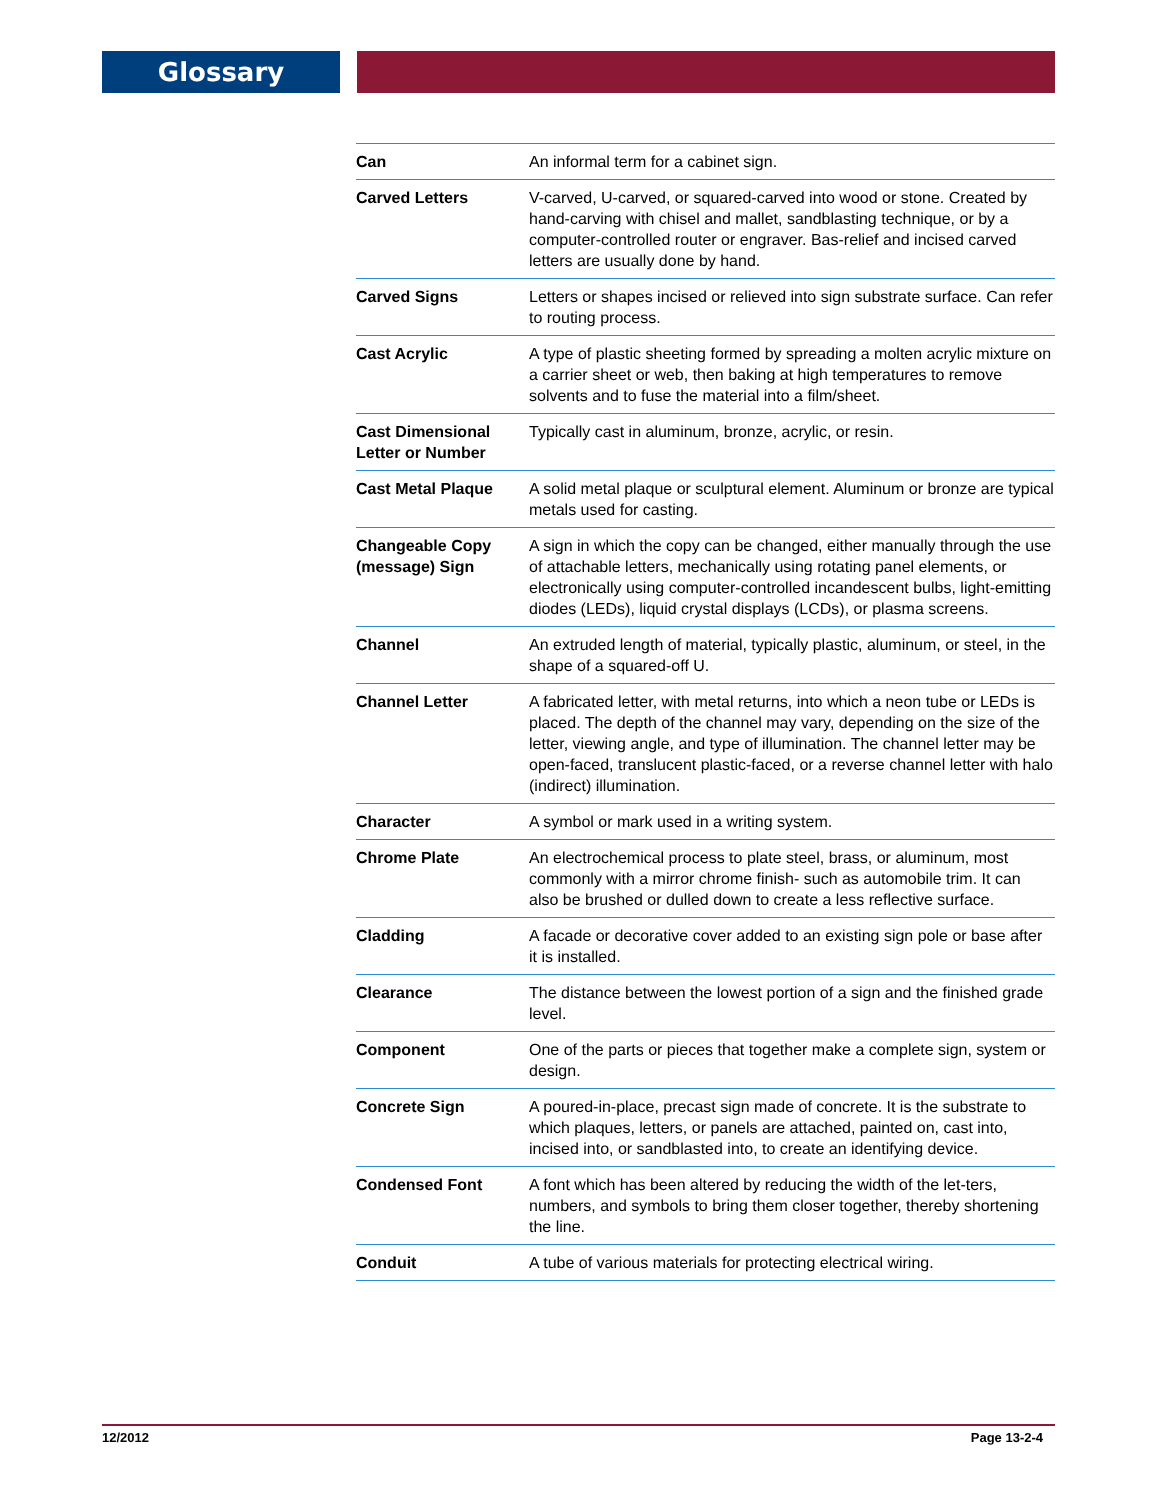Glossary
| Can | An informal term for a cabinet sign. |
| Carved Letters | V-carved, U-carved, or squared-carved into wood or stone. Created by hand-carving with chisel and mallet, sandblasting technique, or by a computer-controlled router or engraver. Bas-relief and incised carved letters are usually done by hand. |
| Carved Signs | Letters or shapes incised or relieved into sign substrate surface. Can refer to routing process. |
| Cast Acrylic | A type of plastic sheeting formed by spreading a molten acrylic mixture on a carrier sheet or web, then baking at high temperatures to remove solvents and to fuse the material into a film/sheet. |
| Cast Dimensional Letter or Number | Typically cast in aluminum, bronze, acrylic, or resin. |
| Cast Metal Plaque | A solid metal plaque or sculptural element. Aluminum or bronze are typical metals used for casting. |
| Changeable Copy (message) Sign | A sign in which the copy can be changed, either manually through the use of attachable letters, mechanically using rotating panel elements, or electronically using computer-controlled incandescent bulbs, light-emitting diodes (LEDs), liquid crystal displays (LCDs), or plasma screens. |
| Channel | An extruded length of material, typically plastic, aluminum, or steel, in the shape of a squared-off U. |
| Channel Letter | A fabricated letter, with metal returns, into which a neon tube or LEDs is placed. The depth of the channel may vary, depending on the size of the letter, viewing angle, and type of illumination. The channel letter may be open-faced, translucent plastic-faced, or a reverse channel letter with halo (indirect) illumination. |
| Character | A symbol or mark used in a writing system. |
| Chrome Plate | An electrochemical process to plate steel, brass, or aluminum, most commonly with a mirror chrome finish- such as automobile trim. It can also be brushed or dulled down to create a less reflective surface. |
| Cladding | A facade or decorative cover added to an existing sign pole or base after it is installed. |
| Clearance | The distance between the lowest portion of a sign and the finished grade level. |
| Component | One of the parts or pieces that together make a complete sign, system or design. |
| Concrete Sign | A poured-in-place, precast sign made of concrete. It is the substrate to which plaques, letters, or panels are attached, painted on, cast into, incised into, or sandblasted into, to create an identifying device. |
| Condensed Font | A font which has been altered by reducing the width of the let-ters, numbers, and symbols to bring them closer together, thereby shortening the line. |
| Conduit | A tube of various materials for protecting electrical wiring. |
12/2012 Page 13-2-4